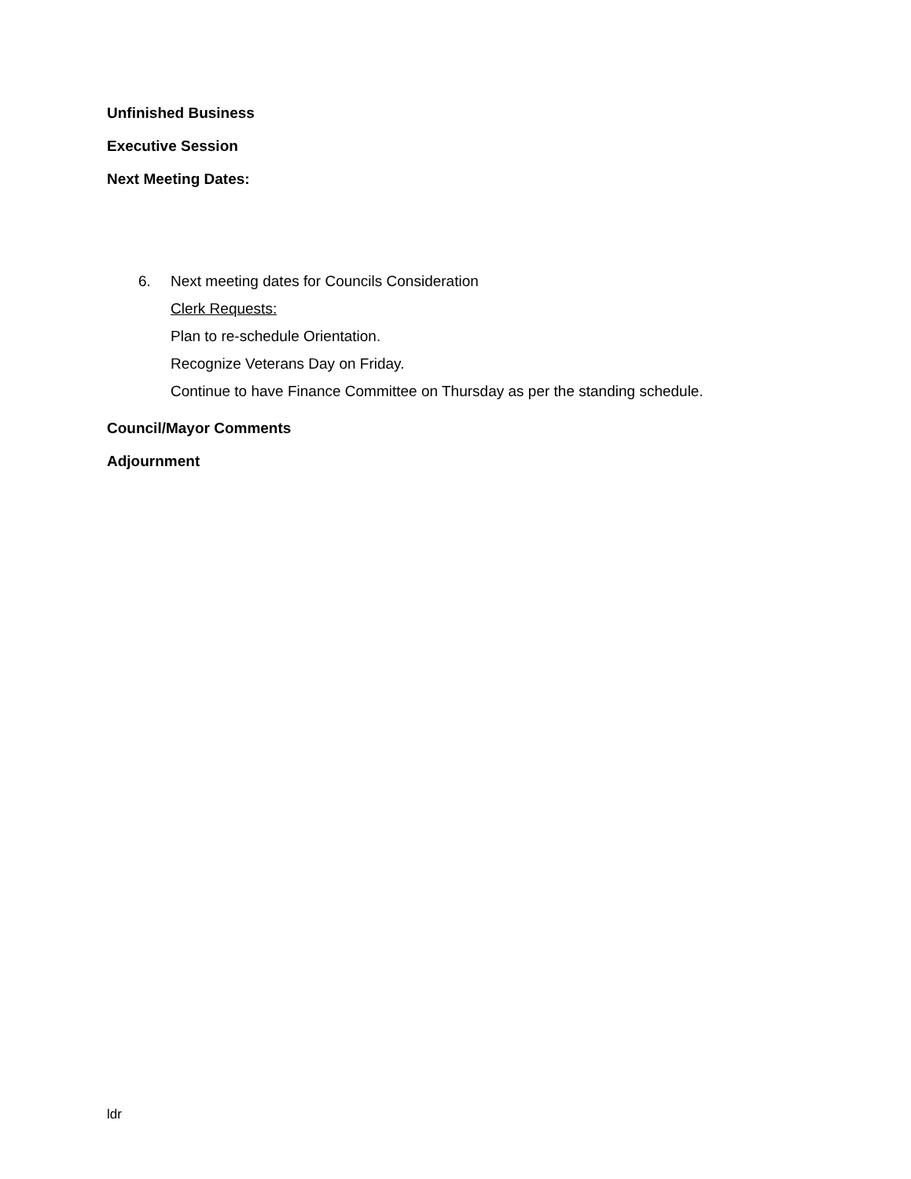Unfinished Business
Executive Session
Next Meeting Dates:
6. Next meeting dates for Councils Consideration
Clerk Requests:
Plan to re-schedule Orientation.
Recognize Veterans Day on Friday.
Continue to have Finance Committee on Thursday as per the standing schedule.
Council/Mayor Comments
Adjournment
ldr